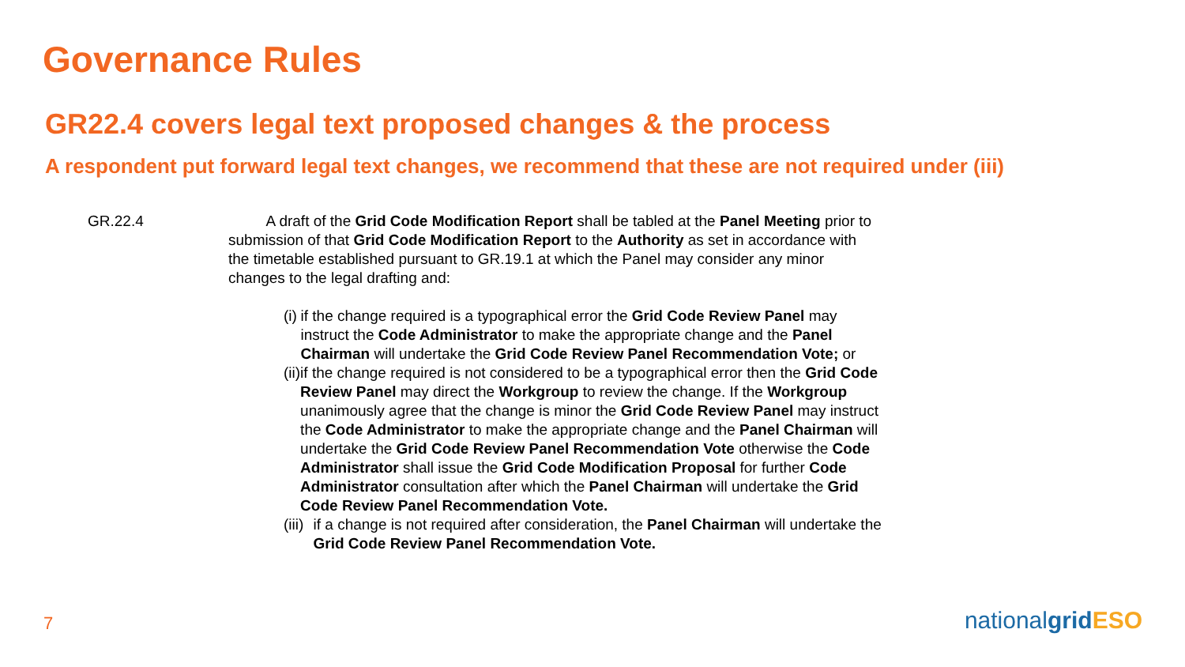Governance Rules
GR22.4 covers legal text proposed changes & the process
A respondent put forward legal text changes, we recommend that these are not required under (iii)
GR.22.4 A draft of the Grid Code Modification Report shall be tabled at the Panel Meeting prior to submission of that Grid Code Modification Report to the Authority as set in accordance with the timetable established pursuant to GR.19.1 at which the Panel may consider any minor changes to the legal drafting and:
(i) if the change required is a typographical error the Grid Code Review Panel may instruct the Code Administrator to make the appropriate change and the Panel Chairman will undertake the Grid Code Review Panel Recommendation Vote; or
(ii) if the change required is not considered to be a typographical error then the Grid Code Review Panel may direct the Workgroup to review the change. If the Workgroup unanimously agree that the change is minor the Grid Code Review Panel may instruct the Code Administrator to make the appropriate change and the Panel Chairman will undertake the Grid Code Review Panel Recommendation Vote otherwise the Code Administrator shall issue the Grid Code Modification Proposal for further Code Administrator consultation after which the Panel Chairman will undertake the Grid Code Review Panel Recommendation Vote.
(iii) if a change is not required after consideration, the Panel Chairman will undertake the Grid Code Review Panel Recommendation Vote.
7 nationalgrid ESO